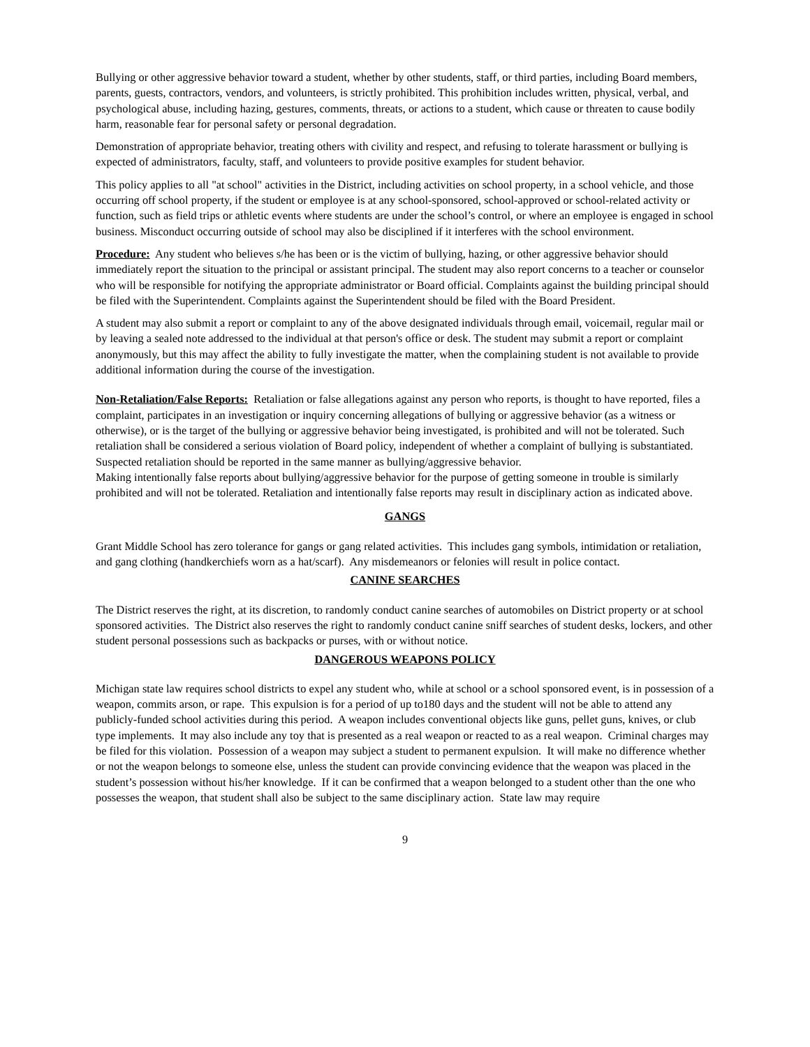Bullying or other aggressive behavior toward a student, whether by other students, staff, or third parties, including Board members, parents, guests, contractors, vendors, and volunteers, is strictly prohibited. This prohibition includes written, physical, verbal, and psychological abuse, including hazing, gestures, comments, threats, or actions to a student, which cause or threaten to cause bodily harm, reasonable fear for personal safety or personal degradation.
Demonstration of appropriate behavior, treating others with civility and respect, and refusing to tolerate harassment or bullying is expected of administrators, faculty, staff, and volunteers to provide positive examples for student behavior.
This policy applies to all "at school" activities in the District, including activities on school property, in a school vehicle, and those occurring off school property, if the student or employee is at any school-sponsored, school-approved or school-related activity or function, such as field trips or athletic events where students are under the school’s control, or where an employee is engaged in school business. Misconduct occurring outside of school may also be disciplined if it interferes with the school environment.
Procedure: Any student who believes s/he has been or is the victim of bullying, hazing, or other aggressive behavior should immediately report the situation to the principal or assistant principal. The student may also report concerns to a teacher or counselor who will be responsible for notifying the appropriate administrator or Board official. Complaints against the building principal should be filed with the Superintendent. Complaints against the Superintendent should be filed with the Board President.
A student may also submit a report or complaint to any of the above designated individuals through email, voicemail, regular mail or by leaving a sealed note addressed to the individual at that person's office or desk. The student may submit a report or complaint anonymously, but this may affect the ability to fully investigate the matter, when the complaining student is not available to provide additional information during the course of the investigation.
Non-Retaliation/False Reports: Retaliation or false allegations against any person who reports, is thought to have reported, files a complaint, participates in an investigation or inquiry concerning allegations of bullying or aggressive behavior (as a witness or otherwise), or is the target of the bullying or aggressive behavior being investigated, is prohibited and will not be tolerated. Such retaliation shall be considered a serious violation of Board policy, independent of whether a complaint of bullying is substantiated. Suspected retaliation should be reported in the same manner as bullying/aggressive behavior.
Making intentionally false reports about bullying/aggressive behavior for the purpose of getting someone in trouble is similarly prohibited and will not be tolerated. Retaliation and intentionally false reports may result in disciplinary action as indicated above.
GANGS
Grant Middle School has zero tolerance for gangs or gang related activities. This includes gang symbols, intimidation or retaliation, and gang clothing (handkerchiefs worn as a hat/scarf). Any misdemeanors or felonies will result in police contact.
CANINE SEARCHES
The District reserves the right, at its discretion, to randomly conduct canine searches of automobiles on District property or at school sponsored activities. The District also reserves the right to randomly conduct canine sniff searches of student desks, lockers, and other student personal possessions such as backpacks or purses, with or without notice.
DANGEROUS WEAPONS POLICY
Michigan state law requires school districts to expel any student who, while at school or a school sponsored event, is in possession of a weapon, commits arson, or rape. This expulsion is for a period of up to180 days and the student will not be able to attend any publicly-funded school activities during this period. A weapon includes conventional objects like guns, pellet guns, knives, or club type implements. It may also include any toy that is presented as a real weapon or reacted to as a real weapon. Criminal charges may be filed for this violation. Possession of a weapon may subject a student to permanent expulsion. It will make no difference whether or not the weapon belongs to someone else, unless the student can provide convincing evidence that the weapon was placed in the student’s possession without his/her knowledge. If it can be confirmed that a weapon belonged to a student other than the one who possesses the weapon, that student shall also be subject to the same disciplinary action. State law may require
9